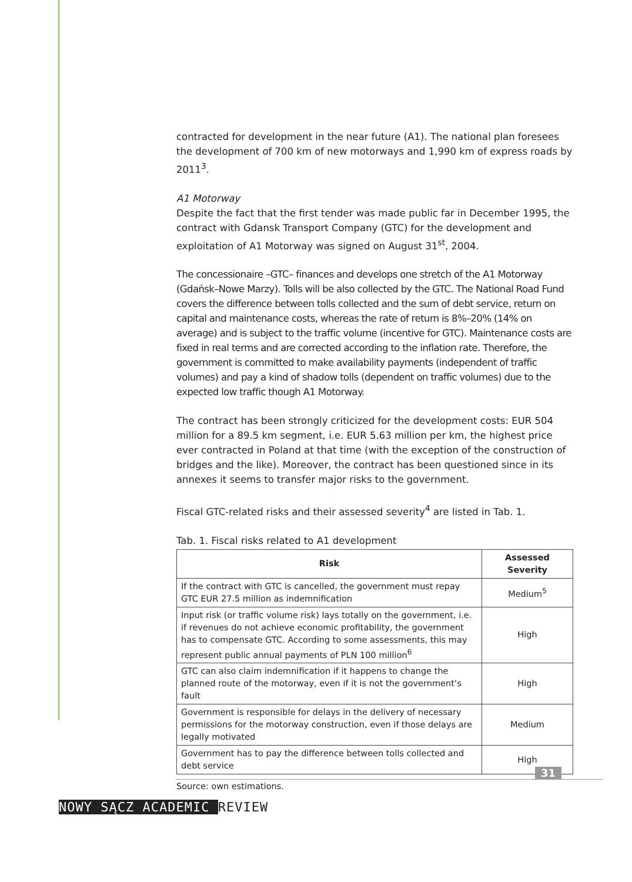contracted for development in the near future (A1). The national plan foresees the development of 700 km of new motorways and 1,990 km of express roads by 2011<sup>3</sup>.
A1 Motorway
Despite the fact that the first tender was made public far in December 1995, the contract with Gdansk Transport Company (GTC) for the development and exploitation of A1 Motorway was signed on August 31<sup>st</sup>, 2004.
The concessionaire –GTC– finances and develops one stretch of the A1 Motorway (Gdańsk–Nowe Marzy). Tolls will be also collected by the GTC. The National Road Fund covers the difference between tolls collected and the sum of debt service, return on capital and maintenance costs, whereas the rate of return is 8%–20% (14% on average) and is subject to the traffic volume (incentive for GTC). Maintenance costs are fixed in real terms and are corrected according to the inflation rate. Therefore, the government is committed to make availability payments (independent of traffic volumes) and pay a kind of shadow tolls (dependent on traffic volumes) due to the expected low traffic though A1 Motorway.
The contract has been strongly criticized for the development costs: EUR 504 million for a 89.5 km segment, i.e. EUR 5.63 million per km, the highest price ever contracted in Poland at that time (with the exception of the construction of bridges and the like). Moreover, the contract has been questioned since in its annexes it seems to transfer major risks to the government.
Fiscal GTC-related risks and their assessed severity<sup>4</sup> are listed in Tab. 1.
Tab. 1. Fiscal risks related to A1 development
| Risk | Assessed Severity |
| --- | --- |
| If the contract with GTC is cancelled, the government must repay GTC EUR 27.5 million as indemnification | Medium<sup>5</sup> |
| Input risk (or traffic volume risk) lays totally on the government, i.e. if revenues do not achieve economic profitability, the government has to compensate GTC. According to some assessments, this may represent public annual payments of PLN 100 million<sup>6</sup> | High |
| GTC can also claim indemnification if it happens to change the planned route of the motorway, even if it is not the government’s fault | High |
| Government is responsible for delays in the delivery of necessary permissions for the motorway construction, even if those delays are legally motivated | Medium |
| Government has to pay the difference between tolls collected and debt service | High |
Source: own estimations.
31
NOWY SĄCZ ACADEMIC REVIEW